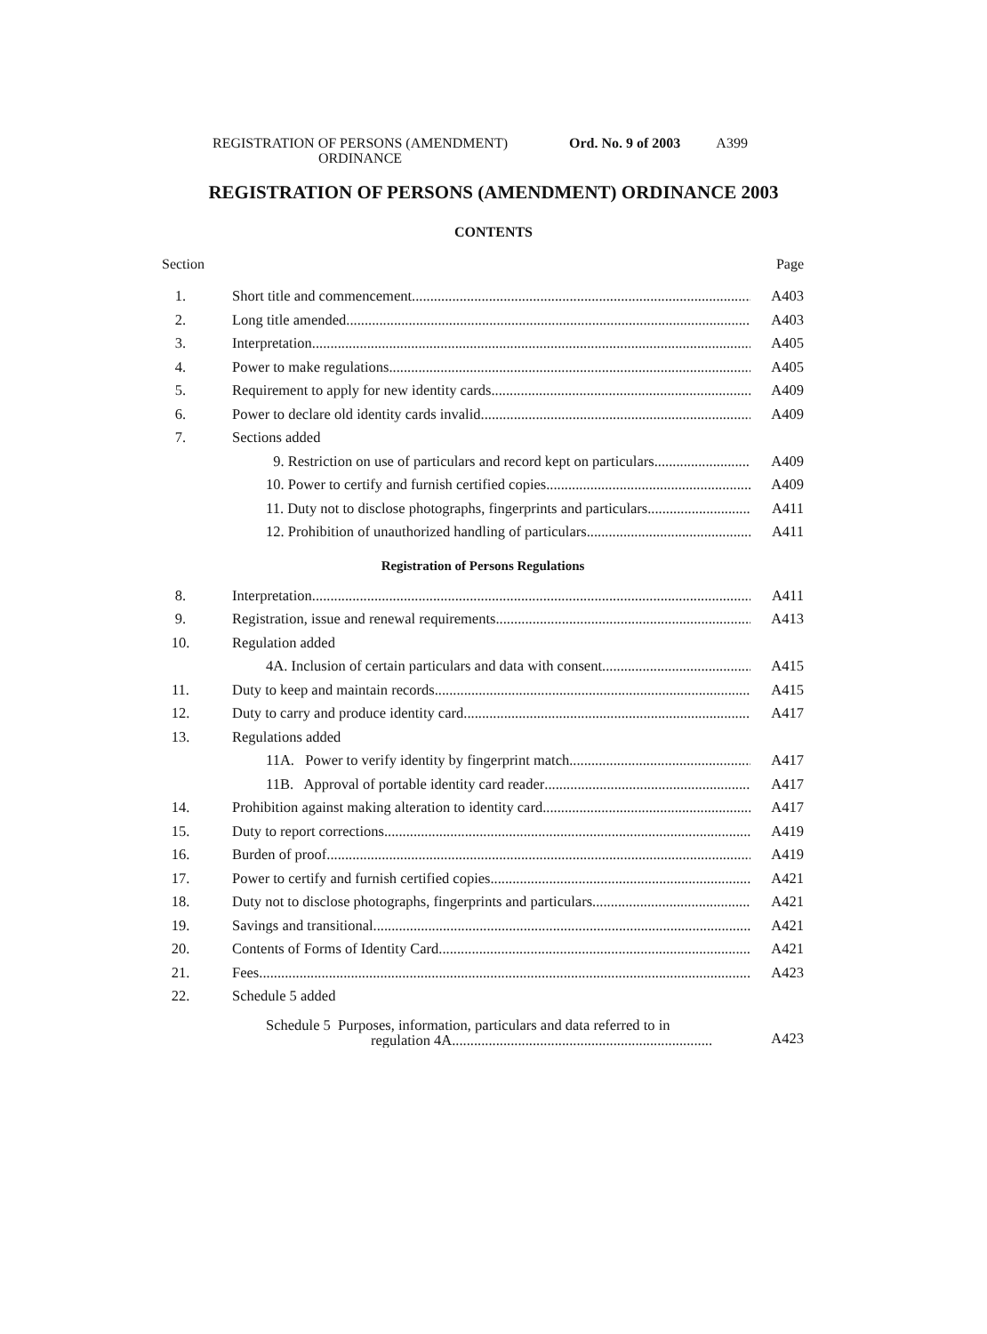REGISTRATION OF PERSONS (AMENDMENT)
ORDINANCE
Ord. No. 9 of 2003 A399
REGISTRATION OF PERSONS (AMENDMENT) ORDINANCE 2003
CONTENTS
Section Page
1. Short title and commencement A403
2. Long title amended A403
3. Interpretation A405
4. Power to make regulations A405
5. Requirement to apply for new identity cards A409
6. Power to declare old identity cards invalid A409
7. Sections added
9. Restriction on use of particulars and record kept on particulars A409
10. Power to certify and furnish certified copies A409
11. Duty not to disclose photographs, fingerprints and particulars A411
12. Prohibition of unauthorized handling of particulars A411
Registration of Persons Regulations
8. Interpretation A411
9. Registration, issue and renewal requirements A413
10. Regulation added
4A. Inclusion of certain particulars and data with consent A415
11. Duty to keep and maintain records A415
12. Duty to carry and produce identity card A417
13. Regulations added
11A. Power to verify identity by fingerprint match A417
11B. Approval of portable identity card reader A417
14. Prohibition against making alteration to identity card A417
15. Duty to report corrections A419
16. Burden of proof A419
17. Power to certify and furnish certified copies A421
18. Duty not to disclose photographs, fingerprints and particulars A421
19. Savings and transitional A421
20. Contents of Forms of Identity Card A421
21. Fees A423
22. Schedule 5 added
Schedule 5 Purposes, information, particulars and data referred to in
regulation 4A....................................................................... A423